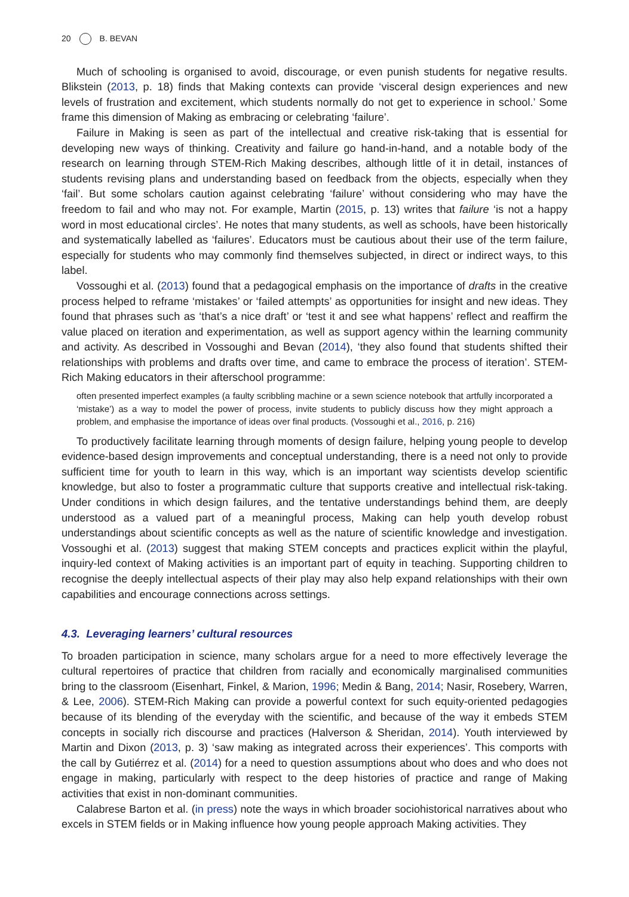20 B. BEVAN
Much of schooling is organised to avoid, discourage, or even punish students for negative results. Blikstein (2013, p. 18) finds that Making contexts can provide ‘visceral design experiences and new levels of frustration and excitement, which students normally do not get to experience in school.’ Some frame this dimension of Making as embracing or celebrating ‘failure’.
Failure in Making is seen as part of the intellectual and creative risk-taking that is essential for developing new ways of thinking. Creativity and failure go hand-in-hand, and a notable body of the research on learning through STEM-Rich Making describes, although little of it in detail, instances of students revising plans and understanding based on feedback from the objects, especially when they ‘fail’. But some scholars caution against celebrating ‘failure’ without considering who may have the freedom to fail and who may not. For example, Martin (2015, p. 13) writes that failure ‘is not a happy word in most educational circles’. He notes that many students, as well as schools, have been historically and systematically labelled as ‘failures’. Educators must be cautious about their use of the term failure, especially for students who may commonly find themselves subjected, in direct or indirect ways, to this label.
Vossoughi et al. (2013) found that a pedagogical emphasis on the importance of drafts in the creative process helped to reframe ‘mistakes’ or ‘failed attempts’ as opportunities for insight and new ideas. They found that phrases such as ‘that’s a nice draft’ or ‘test it and see what happens’ reflect and reaffirm the value placed on iteration and experimentation, as well as support agency within the learning community and activity. As described in Vossoughi and Bevan (2014), ‘they also found that students shifted their relationships with problems and drafts over time, and came to embrace the process of iteration’. STEM-Rich Making educators in their afterschool programme:
often presented imperfect examples (a faulty scribbling machine or a sewn science notebook that artfully incorporated a ‘mistake’) as a way to model the power of process, invite students to publicly discuss how they might approach a problem, and emphasise the importance of ideas over final products. (Vossoughi et al., 2016, p. 216)
To productively facilitate learning through moments of design failure, helping young people to develop evidence-based design improvements and conceptual understanding, there is a need not only to provide sufficient time for youth to learn in this way, which is an important way scientists develop scientific knowledge, but also to foster a programmatic culture that supports creative and intellectual risk-taking. Under conditions in which design failures, and the tentative understandings behind them, are deeply understood as a valued part of a meaningful process, Making can help youth develop robust understandings about scientific concepts as well as the nature of scientific knowledge and investigation. Vossoughi et al. (2013) suggest that making STEM concepts and practices explicit within the playful, inquiry-led context of Making activities is an important part of equity in teaching. Supporting children to recognise the deeply intellectual aspects of their play may also help expand relationships with their own capabilities and encourage connections across settings.
4.3. Leveraging learners’ cultural resources
To broaden participation in science, many scholars argue for a need to more effectively leverage the cultural repertoires of practice that children from racially and economically marginalised communities bring to the classroom (Eisenhart, Finkel, & Marion, 1996; Medin & Bang, 2014; Nasir, Rosebery, Warren, & Lee, 2006). STEM-Rich Making can provide a powerful context for such equity-oriented pedagogies because of its blending of the everyday with the scientific, and because of the way it embeds STEM concepts in socially rich discourse and practices (Halverson & Sheridan, 2014). Youth interviewed by Martin and Dixon (2013, p. 3) ‘saw making as integrated across their experiences’. This comports with the call by Gutiérrez et al. (2014) for a need to question assumptions about who does and who does not engage in making, particularly with respect to the deep histories of practice and range of Making activities that exist in non-dominant communities.
Calabrese Barton et al. (in press) note the ways in which broader sociohistorical narratives about who excels in STEM fields or in Making influence how young people approach Making activities. They